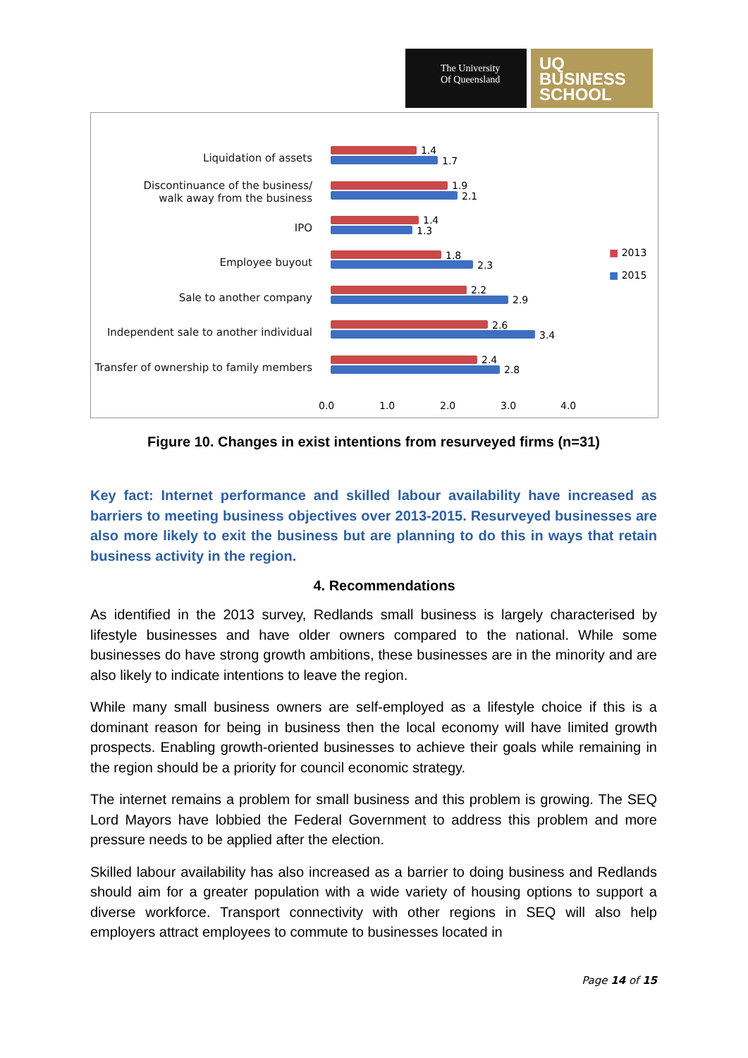The University
Of Queensland
UQ
BUSINESS
SCHOOL
Liquidation of assets
Discontinuance of the business/
walk away from the business
IPO
Employee buyout
Sale to another company
Independent sale to another individual
Transfer of ownership to family members
1.4
1.7
1.9
2.1
1.4
1.3
1.8
2.3
2.2
2.9
2.6
3.4
2.4
2.8
0.0 1.0 2.0 3.0 4.0
■ 2013
■ 2015
Figure 10. Changes in exist intentions from resurveyed firms (n=31)
Key fact: Internet performance and skilled labour availability have increased as barriers to meeting business objectives over 2013-2015. Resurveyed businesses are also more likely to exit the business but are planning to do this in ways that retain business activity in the region.
4. Recommendations
As identified in the 2013 survey, Redlands small business is largely characterised by lifestyle businesses and have older owners compared to the national. While some businesses do have strong growth ambitions, these businesses are in the minority and are also likely to indicate intentions to leave the region.
While many small business owners are self-employed as a lifestyle choice if this is a dominant reason for being in business then the local economy will have limited growth prospects. Enabling growth-oriented businesses to achieve their goals while remaining in the region should be a priority for council economic strategy.
The internet remains a problem for small business and this problem is growing. The SEQ Lord Mayors have lobbied the Federal Government to address this problem and more pressure needs to be applied after the election.
Skilled labour availability has also increased as a barrier to doing business and Redlands should aim for a greater population with a wide variety of housing options to support a diverse workforce. Transport connectivity with other regions in SEQ will also help employers attract employees to commute to businesses located in
Page 14 of 15